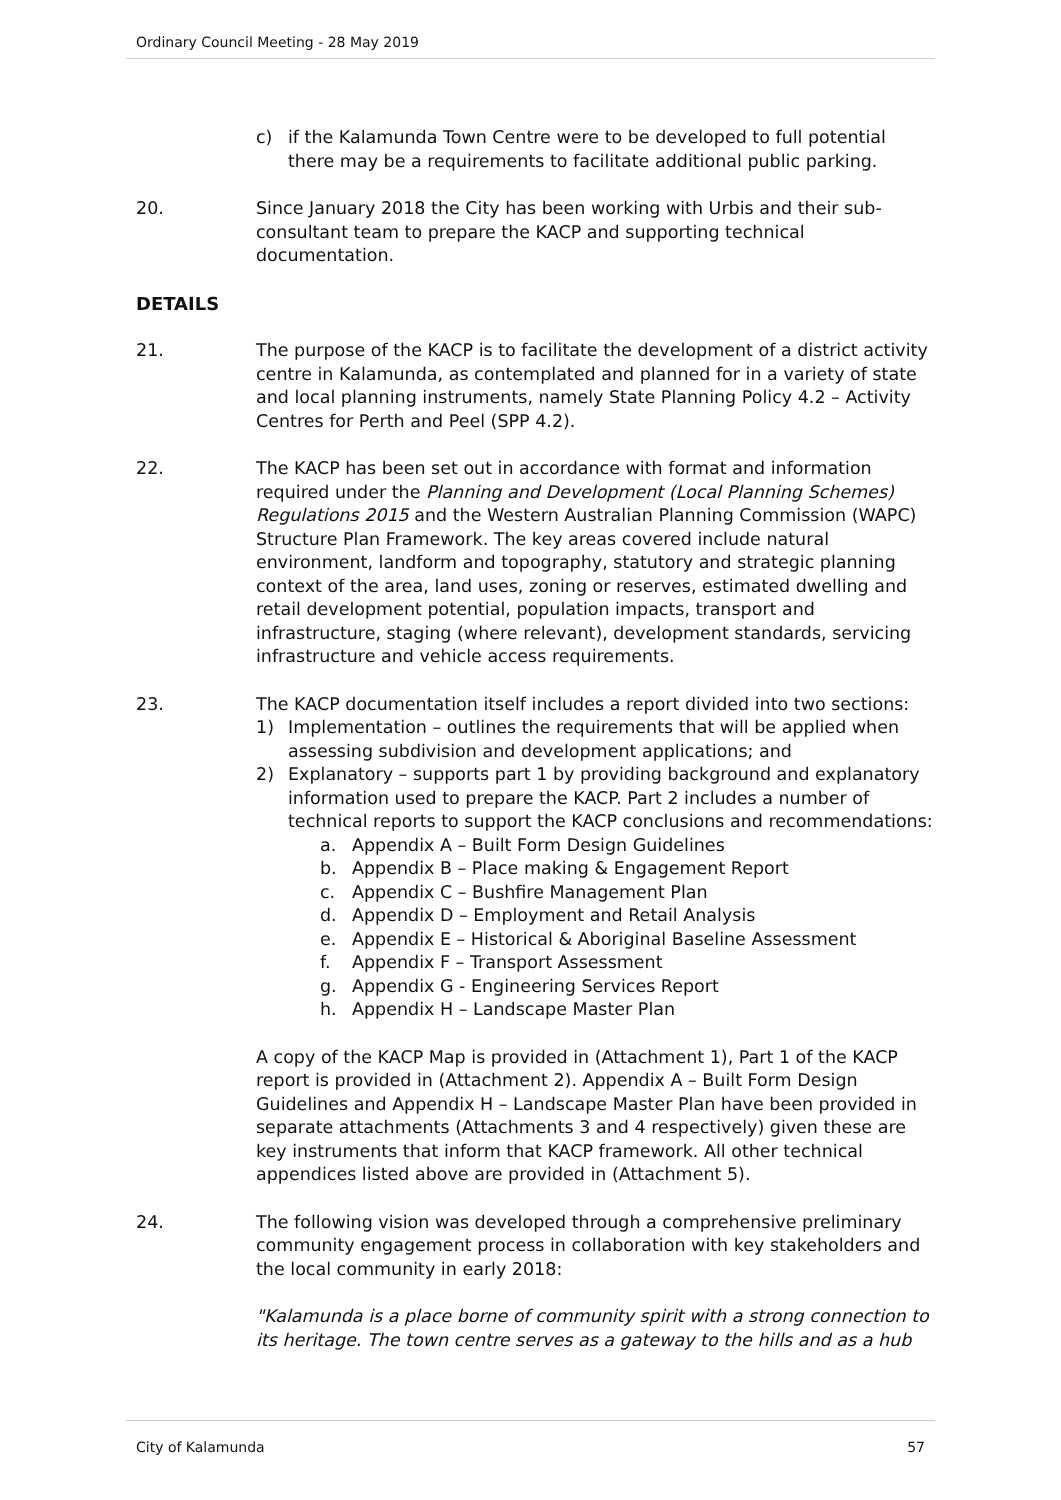Ordinary Council Meeting - 28 May 2019
c) if the Kalamunda Town Centre were to be developed to full potential there may be a requirements to facilitate additional public parking.
20. Since January 2018 the City has been working with Urbis and their sub-consultant team to prepare the KACP and supporting technical documentation.
DETAILS
21. The purpose of the KACP is to facilitate the development of a district activity centre in Kalamunda, as contemplated and planned for in a variety of state and local planning instruments, namely State Planning Policy 4.2 – Activity Centres for Perth and Peel (SPP 4.2).
22. The KACP has been set out in accordance with format and information required under the Planning and Development (Local Planning Schemes) Regulations 2015 and the Western Australian Planning Commission (WAPC) Structure Plan Framework. The key areas covered include natural environment, landform and topography, statutory and strategic planning context of the area, land uses, zoning or reserves, estimated dwelling and retail development potential, population impacts, transport and infrastructure, staging (where relevant), development standards, servicing infrastructure and vehicle access requirements.
23. The KACP documentation itself includes a report divided into two sections:
1) Implementation – outlines the requirements that will be applied when assessing subdivision and development applications; and
2) Explanatory – supports part 1 by providing background and explanatory information used to prepare the KACP. Part 2 includes a number of technical reports to support the KACP conclusions and recommendations:
a. Appendix A – Built Form Design Guidelines
b. Appendix B – Place making & Engagement Report
c. Appendix C – Bushfire Management Plan
d. Appendix D – Employment and Retail Analysis
e. Appendix E – Historical & Aboriginal Baseline Assessment
f. Appendix F – Transport Assessment
g. Appendix G - Engineering Services Report
h. Appendix H – Landscape Master Plan
A copy of the KACP Map is provided in (Attachment 1), Part 1 of the KACP report is provided in (Attachment 2). Appendix A – Built Form Design Guidelines and Appendix H – Landscape Master Plan have been provided in separate attachments (Attachments 3 and 4 respectively) given these are key instruments that inform that KACP framework. All other technical appendices listed above are provided in (Attachment 5).
24. The following vision was developed through a comprehensive preliminary community engagement process in collaboration with key stakeholders and the local community in early 2018:
"Kalamunda is a place borne of community spirit with a strong connection to its heritage. The town centre serves as a gateway to the hills and as a hub
City of Kalamunda 57